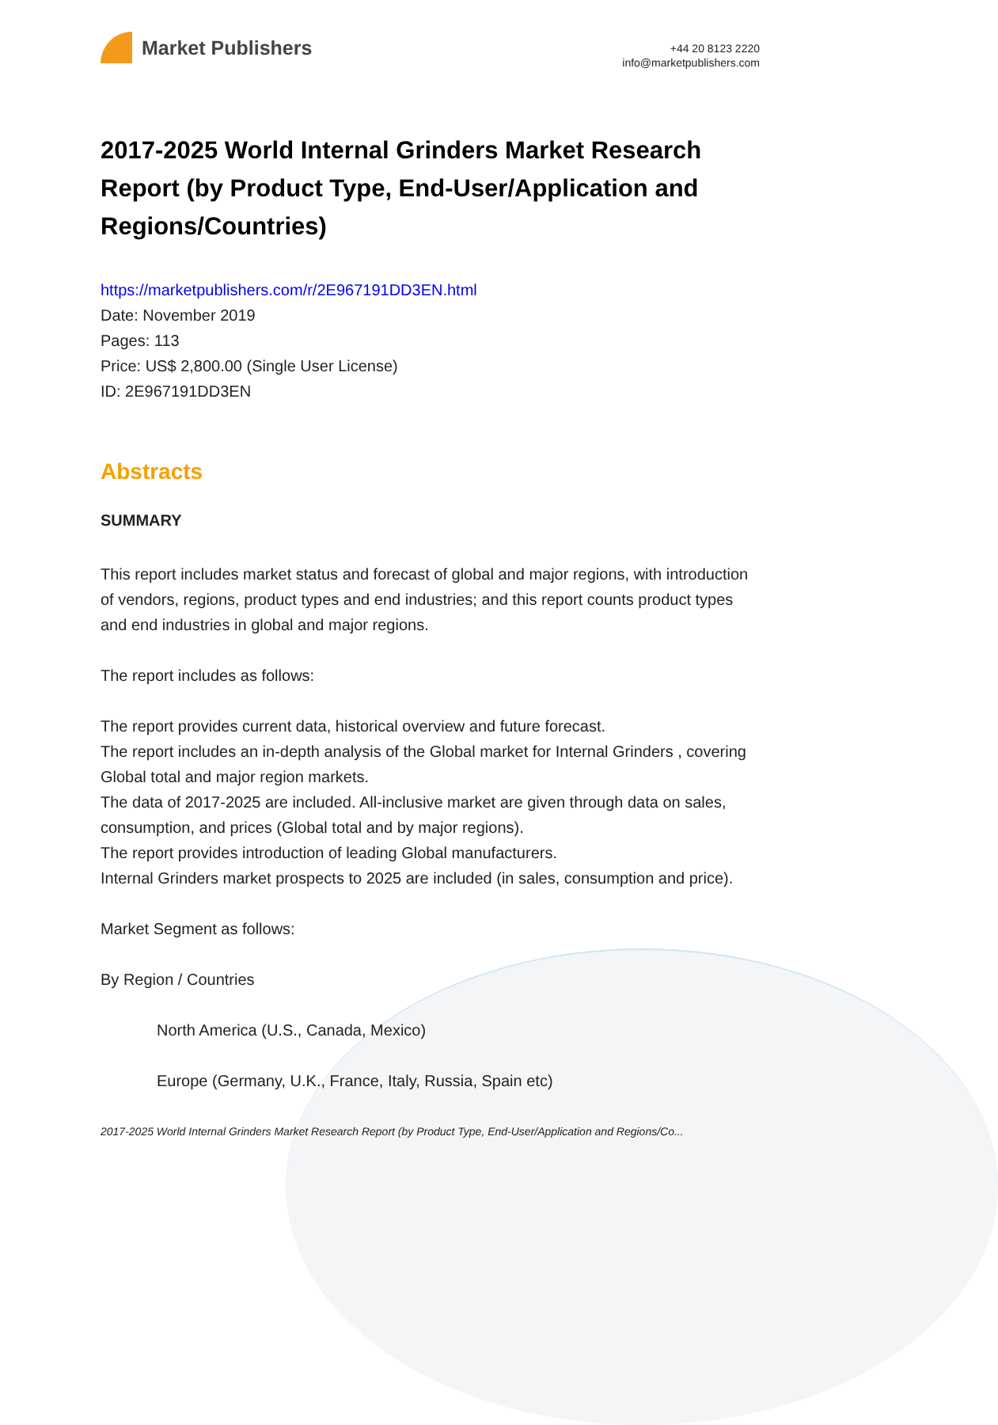Market Publishers
+44 20 8123 2220
info@marketpublishers.com
2017-2025 World Internal Grinders Market Research Report (by Product Type, End-User/Application and Regions/Countries)
https://marketpublishers.com/r/2E967191DD3EN.html
Date: November 2019
Pages: 113
Price: US$ 2,800.00 (Single User License)
ID: 2E967191DD3EN
Abstracts
SUMMARY
This report includes market status and forecast of global and major regions, with introduction of vendors, regions, product types and end industries; and this report counts product types and end industries in global and major regions.
The report includes as follows:
The report provides current data, historical overview and future forecast.
The report includes an in-depth analysis of the Global market for Internal Grinders , covering Global total and major region markets.
The data of 2017-2025 are included. All-inclusive market are given through data on sales, consumption, and prices (Global total and by major regions).
The report provides introduction of leading Global manufacturers.
Internal Grinders market prospects to 2025 are included (in sales, consumption and price).
Market Segment as follows:
By Region / Countries
North America (U.S., Canada, Mexico)
Europe (Germany, U.K., France, Italy, Russia, Spain etc)
2017-2025 World Internal Grinders Market Research Report (by Product Type, End-User/Application and Regions/Co...